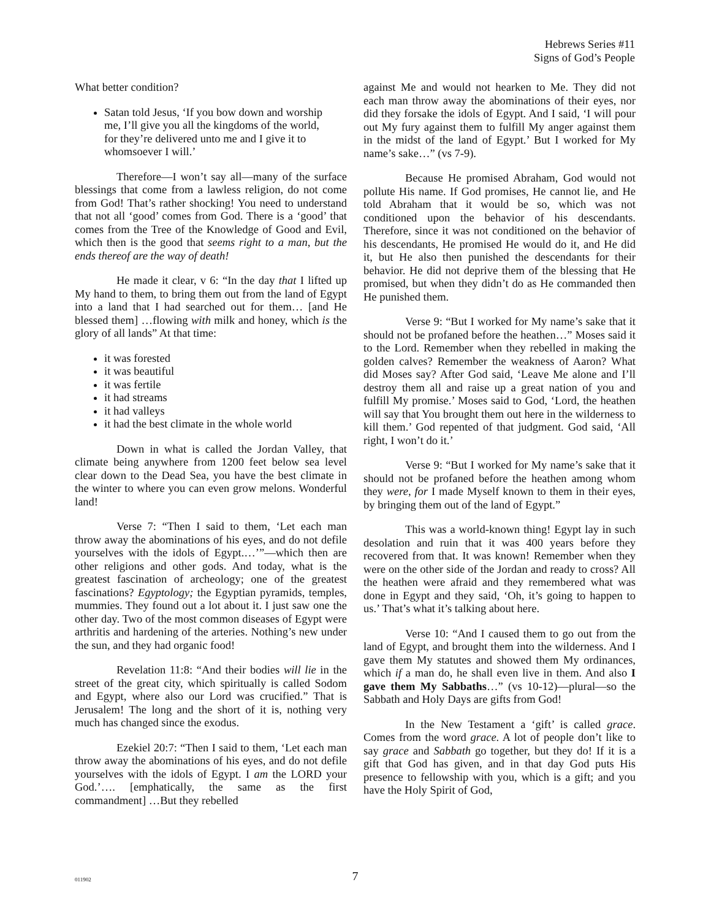Hebrews Series #11
Signs of God’s People
What better condition?
Satan told Jesus, ‘If you bow down and worship me, I’ll give you all the kingdoms of the world, for they’re delivered unto me and I give it to whomsoever I will.’
Therefore—I won’t say all—many of the surface blessings that come from a lawless religion, do not come from God! That’s rather shocking! You need to understand that not all ‘good’ comes from God. There is a ‘good’ that comes from the Tree of the Knowledge of Good and Evil, which then is the good that seems right to a man, but the ends thereof are the way of death!
He made it clear, v 6: “In the day that I lifted up My hand to them, to bring them out from the land of Egypt into a land that I had searched out for them… [and He blessed them] …flowing with milk and honey, which is the glory of all lands” At that time:
it was forested
it was beautiful
it was fertile
it had streams
it had valleys
it had the best climate in the whole world
Down in what is called the Jordan Valley, that climate being anywhere from 1200 feet below sea level clear down to the Dead Sea, you have the best climate in the winter to where you can even grow melons. Wonderful land!
Verse 7: “Then I said to them, ‘Let each man throw away the abominations of his eyes, and do not defile yourselves with the idols of Egypt.…’”—which then are other religions and other gods. And today, what is the greatest fascination of archeology; one of the greatest fascinations? Egyptology; the Egyptian pyramids, temples, mummies. They found out a lot about it. I just saw one the other day. Two of the most common diseases of Egypt were arthritis and hardening of the arteries. Nothing’s new under the sun, and they had organic food!
Revelation 11:8: “And their bodies will lie in the street of the great city, which spiritually is called Sodom and Egypt, where also our Lord was crucified.” That is Jerusalem! The long and the short of it is, nothing very much has changed since the exodus.
Ezekiel 20:7: “Then I said to them, ‘Let each man throw away the abominations of his eyes, and do not defile yourselves with the idols of Egypt. I am the LORD your God.’…. [emphatically, the same as the first commandment] …But they rebelled
against Me and would not hearken to Me. They did not each man throw away the abominations of their eyes, nor did they forsake the idols of Egypt. And I said, ‘I will pour out My fury against them to fulfill My anger against them in the midst of the land of Egypt.’ But I worked for My name’s sake…” (vs 7-9).
Because He promised Abraham, God would not pollute His name. If God promises, He cannot lie, and He told Abraham that it would be so, which was not conditioned upon the behavior of his descendants. Therefore, since it was not conditioned on the behavior of his descendants, He promised He would do it, and He did it, but He also then punished the descendants for their behavior. He did not deprive them of the blessing that He promised, but when they didn’t do as He commanded then He punished them.
Verse 9: “But I worked for My name’s sake that it should not be profaned before the heathen…” Moses said it to the Lord. Remember when they rebelled in making the golden calves? Remember the weakness of Aaron? What did Moses say? After God said, ‘Leave Me alone and I’ll destroy them all and raise up a great nation of you and fulfill My promise.’ Moses said to God, ‘Lord, the heathen will say that You brought them out here in the wilderness to kill them.’ God repented of that judgment. God said, ‘All right, I won’t do it.’
Verse 9: “But I worked for My name’s sake that it should not be profaned before the heathen among whom they were, for I made Myself known to them in their eyes, by bringing them out of the land of Egypt.”
This was a world-known thing! Egypt lay in such desolation and ruin that it was 400 years before they recovered from that. It was known! Remember when they were on the other side of the Jordan and ready to cross? All the heathen were afraid and they remembered what was done in Egypt and they said, ‘Oh, it’s going to happen to us.’ That’s what it’s talking about here.
Verse 10: “And I caused them to go out from the land of Egypt, and brought them into the wilderness. And I gave them My statutes and showed them My ordinances, which if a man do, he shall even live in them. And also I gave them My Sabbaths…” (vs 10-12)—plural—so the Sabbath and Holy Days are gifts from God!
In the New Testament a ‘gift’ is called grace. Comes from the word grace. A lot of people don’t like to say grace and Sabbath go together, but they do! If it is a gift that God has given, and in that day God puts His presence to fellowship with you, which is a gift; and you have the Holy Spirit of God,
011902
7